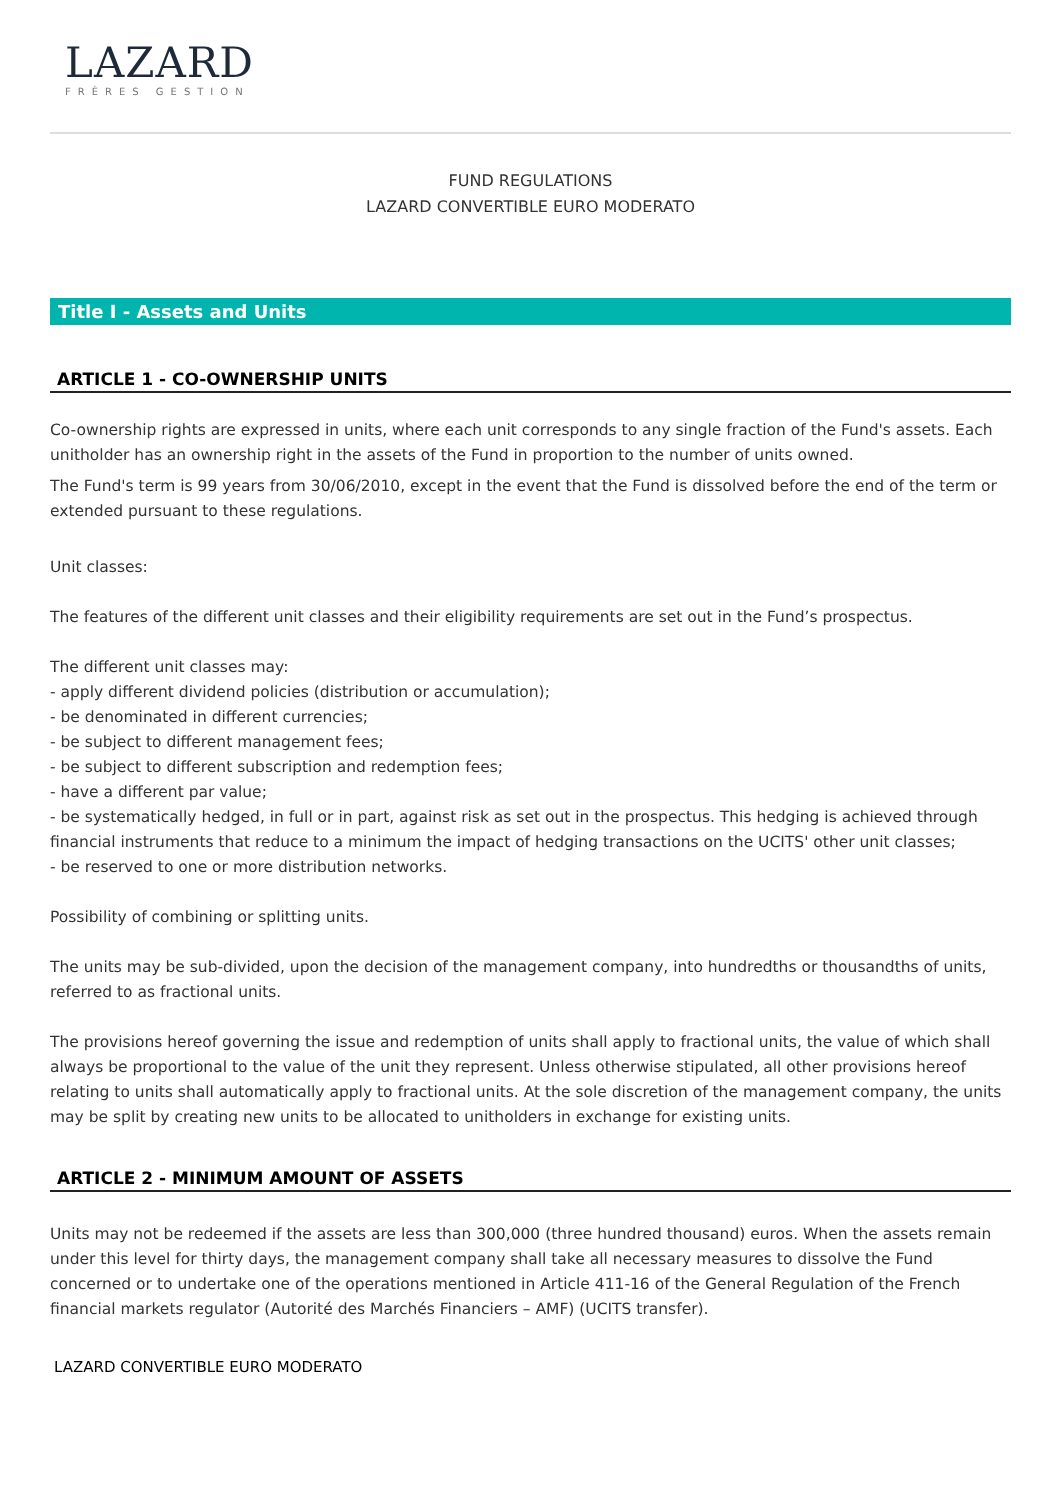LAZARD
FRÈRES GESTION
FUND REGULATIONS
LAZARD CONVERTIBLE EURO MODERATO
Title I - Assets and Units
ARTICLE 1 - CO-OWNERSHIP UNITS
Co-ownership rights are expressed in units, where each unit corresponds to any single fraction of the Fund's assets. Each unitholder has an ownership right in the assets of the Fund in proportion to the number of units owned.
The Fund's term is 99 years from 30/06/2010, except in the event that the Fund is dissolved before the end of the term or extended pursuant to these regulations.
Unit classes:
The features of the different unit classes and their eligibility requirements are set out in the Fund’s prospectus.
The different unit classes may:
- apply different dividend policies (distribution or accumulation);
- be denominated in different currencies;
- be subject to different management fees;
- be subject to different subscription and redemption fees;
- have a different par value;
- be systematically hedged, in full or in part, against risk as set out in the prospectus. This hedging is achieved through financial instruments that reduce to a minimum the impact of hedging transactions on the UCITS' other unit classes;
- be reserved to one or more distribution networks.
Possibility of combining or splitting units.
The units may be sub-divided, upon the decision of the management company, into hundredths or thousandths of units, referred to as fractional units.
The provisions hereof governing the issue and redemption of units shall apply to fractional units, the value of which shall always be proportional to the value of the unit they represent. Unless otherwise stipulated, all other provisions hereof relating to units shall automatically apply to fractional units. At the sole discretion of the management company, the units may be split by creating new units to be allocated to unitholders in exchange for existing units.
ARTICLE 2 - MINIMUM AMOUNT OF ASSETS
Units may not be redeemed if the assets are less than 300,000 (three hundred thousand) euros. When the assets remain under this level for thirty days, the management company shall take all necessary measures to dissolve the Fund concerned or to undertake one of the operations mentioned in Article 411-16 of the General Regulation of the French financial markets regulator (Autorité des Marchés Financiers – AMF) (UCITS transfer).
LAZARD CONVERTIBLE EURO MODERATO